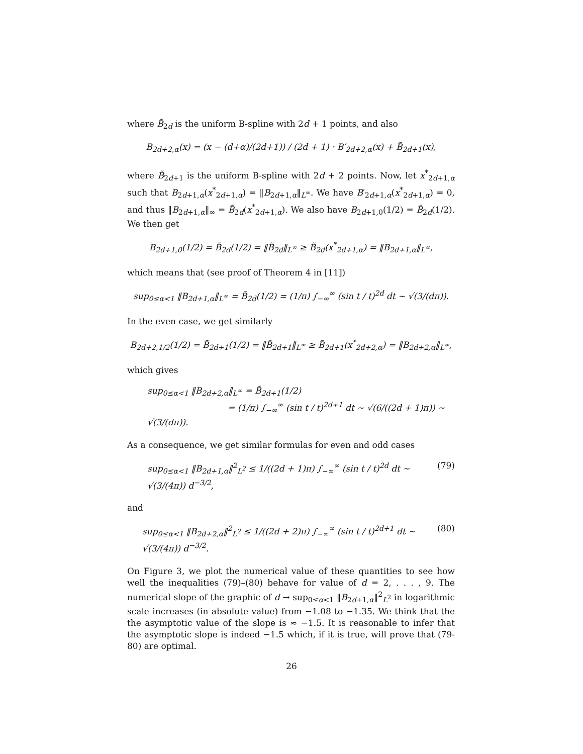where B̃<sub>2d</sub> is the uniform B-spline with 2d + 1 points, and also
B<sub>2d+2,α</sub>(x) = (x − (d+α)/(2d+1)) / (2d + 1) · B′<sub>2d+2,α</sub>(x) + B̃<sub>2d+1</sub>(x),
where B̃<sub>2d+1</sub> is the uniform B-spline with 2d + 2 points. Now, let x<sup>*</sup><sub>2d+1,α</sub> such that B<sub>2d+1,α</sub>(x<sup>*</sup><sub>2d+1,α</sub>) = ‖B<sub>2d+1,α</sub>‖<sub>L<sup>∞</sup></sub>. We have B′<sub>2d+1,α</sub>(x<sup>*</sup><sub>2d+1,α</sub>) = 0, and thus ‖B<sub>2d+1,α</sub>‖<sub>∞</sub> = B̃<sub>2d</sub>(x<sup>*</sup><sub>2d+1,α</sub>). We also have B<sub>2d+1,0</sub>(1/2) = B̃<sub>2d</sub>(1/2). We then get
B<sub>2d+1,0</sub>(1/2) = B̃<sub>2d</sub>(1/2) = ‖B̃<sub>2d</sub>‖<sub>L<sup>∞</sup></sub> ≥ B̃<sub>2d</sub>(x<sup>*</sup><sub>2d+1,α</sub>) = ‖B<sub>2d+1,α</sub>‖<sub>L<sup>∞</sup></sub>,
which means that (see proof of Theorem 4 in [11])
sup<sub>0≤α<1</sub> ‖B<sub>2d+1,α</sub>‖<sub>L<sup>∞</sup></sub> = B̃<sub>2d</sub>(1/2) = (1/π) ∫<sub>−∞</sub><sup>∞</sup> (sin t / t)<sup>2d</sup> dt ∼ √(3/(dπ)).
In the even case, we get similarly
B<sub>2d+2,1/2</sub>(1/2) = B̃<sub>2d+1</sub>(1/2) = ‖B̃<sub>2d+1</sub>‖<sub>L<sup>∞</sup></sub> ≥ B̃<sub>2d+1</sub>(x<sup>*</sup><sub>2d+2,α</sub>) = ‖B<sub>2d+2,α</sub>‖<sub>L<sup>∞</sup></sub>,
which gives
sup<sub>0≤α<1</sub> ‖B<sub>2d+2,α</sub>‖<sub>L<sup>∞</sup></sub> = B̃<sub>2d+1</sub>(1/2)
= (1/π) ∫<sub>−∞</sub><sup>∞</sup> (sin t / t)<sup>2d+1</sup> dt ∼ √(6/((2d + 1)π)) ∼ √(3/(dπ)).
As a consequence, we get similar formulas for even and odd cases
sup<sub>0≤α<1</sub> ‖B<sub>2d+1,α</sub>‖<sup>2</sup><sub>L<sup>2</sup></sub> ≤ 1/((2d + 1)π) ∫<sub>−∞</sub><sup>∞</sup> (sin t / t)<sup>2d</sup> dt ∼ √(3/(4π)) d<sup>−3/2</sup>, (79)
and
sup<sub>0≤α<1</sub> ‖B<sub>2d+2,α</sub>‖<sup>2</sup><sub>L<sup>2</sup></sub> ≤ 1/((2d + 2)π) ∫<sub>−∞</sub><sup>∞</sup> (sin t / t)<sup>2d+1</sup> dt ∼ √(3/(4π)) d<sup>−3/2</sup>. (80)
On Figure 3, we plot the numerical value of these quantities to see how well the inequalities (79)–(80) behave for value of d = 2, . . . , 9. The numerical slope of the graphic of d → sup<sub>0≤α<1</sub> ‖B<sub>2d+1,α</sub>‖<sup>2</sup><sub>L<sup>2</sup></sub> in logarithmic scale increases (in absolute value) from −1.08 to −1.35. We think that the the asymptotic value of the slope is ≈ −1.5. It is reasonable to infer that the asymptotic slope is indeed −1.5 which, if it is true, will prove that (79-80) are optimal.
26